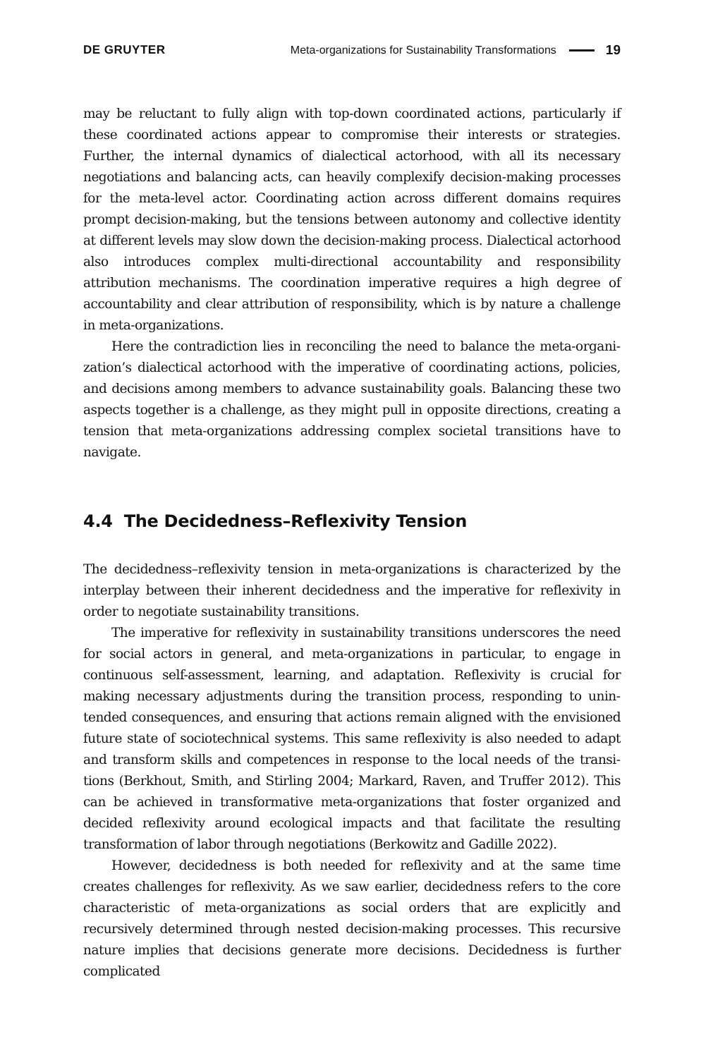DE GRUYTER Meta-organizations for Sustainability Transformations 19
may be reluctant to fully align with top-down coordinated actions, particularly if these coordinated actions appear to compromise their interests or strategies. Further, the internal dynamics of dialectical actorhood, with all its necessary negotiations and balancing acts, can heavily complexify decision-making processes for the meta-level actor. Coordinating action across different domains requires prompt decision-making, but the tensions between autonomy and collective identity at different levels may slow down the decision-making process. Dialectical actor­hood also introduces complex multi-directional accountability and responsibility attribution mechanisms. The coordination imperative requires a high degree of accountability and clear attribution of responsibility, which is by nature a chal­lenge in meta-organizations.
Here the contradiction lies in reconciling the need to balance the meta-organi­zation’s dialectical actorhood with the imperative of coordinating actions, policies, and decisions among members to advance sustainability goals. Balancing these two aspects together is a challenge, as they might pull in opposite directions, creating a tension that meta-organizations addressing complex societal transitions have to navigate.
4.4 The Decidedness–Reflexivity Tension
The decidedness–reflexivity tension in meta-organizations is characterized by the interplay between their inherent decidedness and the imperative for reflexivity in order to negotiate sustainability transitions.
The imperative for reflexivity in sustainability transitions underscores the need for social actors in general, and meta-organizations in particular, to engage in continuous self-assessment, learning, and adaptation. Reflexivity is crucial for making necessary adjustments during the transition process, responding to unin­tended consequences, and ensuring that actions remain aligned with the envisioned future state of sociotechnical systems. This same reflexivity is also needed to adapt and transform skills and competences in response to the local needs of the transi­tions (Berkhout, Smith, and Stirling 2004; Markard, Raven, and Truffer 2012). This can be achieved in transformative meta-organizations that foster organized and decided reflexivity around ecological impacts and that facilitate the resulting transformation of labor through negotiations (Berkowitz and Gadille 2022).
However, decidedness is both needed for reflexivity and at the same time creates challenges for reflexivity. As we saw earlier, decidedness refers to the core charac­teristic of meta-organizations as social orders that are explicitly and recursively determined through nested decision-making processes. This recursive nature implies that decisions generate more decisions. Decidedness is further complicated